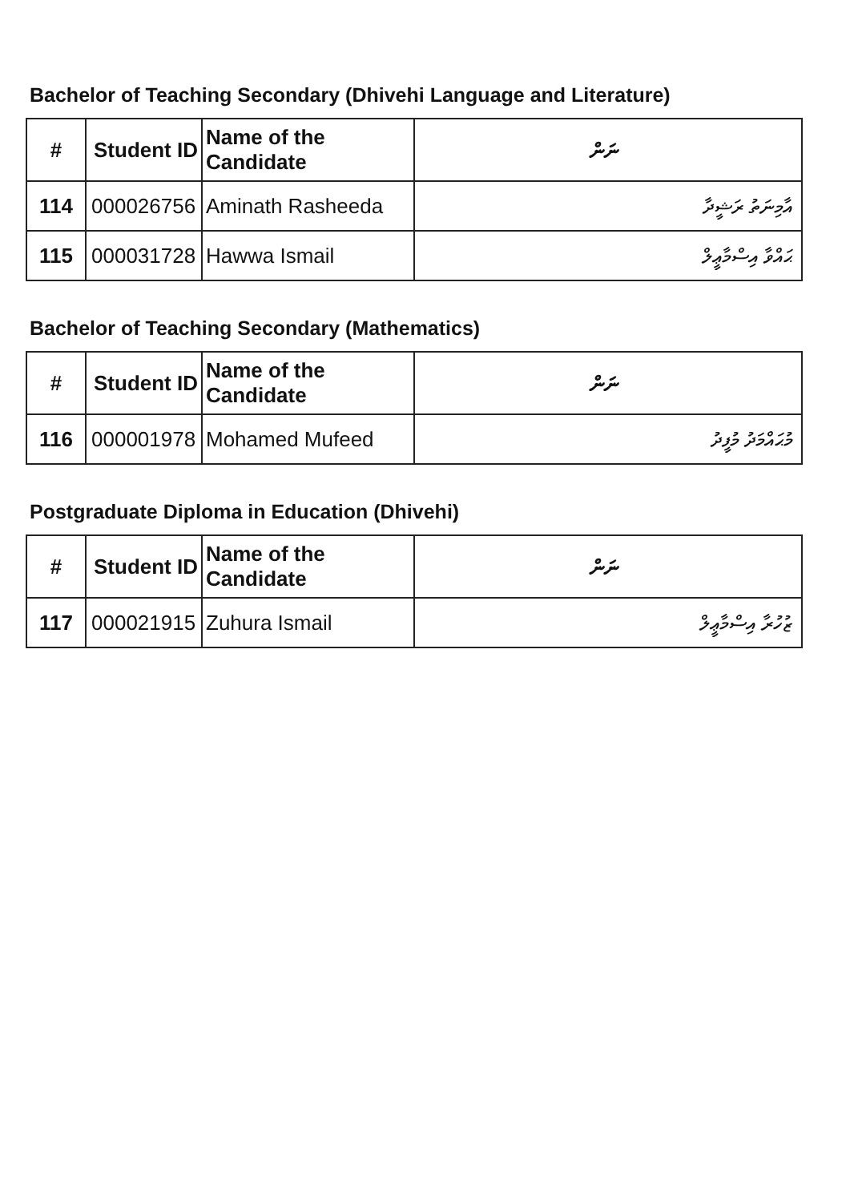Bachelor of Teaching Secondary (Dhivehi Language and Literature)
| # | Student ID | Name of the Candidate | ނަން |
| --- | --- | --- | --- |
| 114 | 000026756 | Aminath Rasheeda | އާމިނަތު ރަޝީދާ |
| 115 | 000031728 | Hawwa Ismail | ޙައްވާ އިސްމާޢީލް |
Bachelor of Teaching Secondary (Mathematics)
| # | Student ID | Name of the Candidate | ނަން |
| --- | --- | --- | --- |
| 116 | 000001978 | Mohamed Mufeed | މުޙައްމަދު މުފީދު |
Postgraduate Diploma in Education (Dhivehi)
| # | Student ID | Name of the Candidate | ނަން |
| --- | --- | --- | --- |
| 117 | 000021915 | Zuhura Ismail | ޒުހުރާ އިސްމާޢީލް |